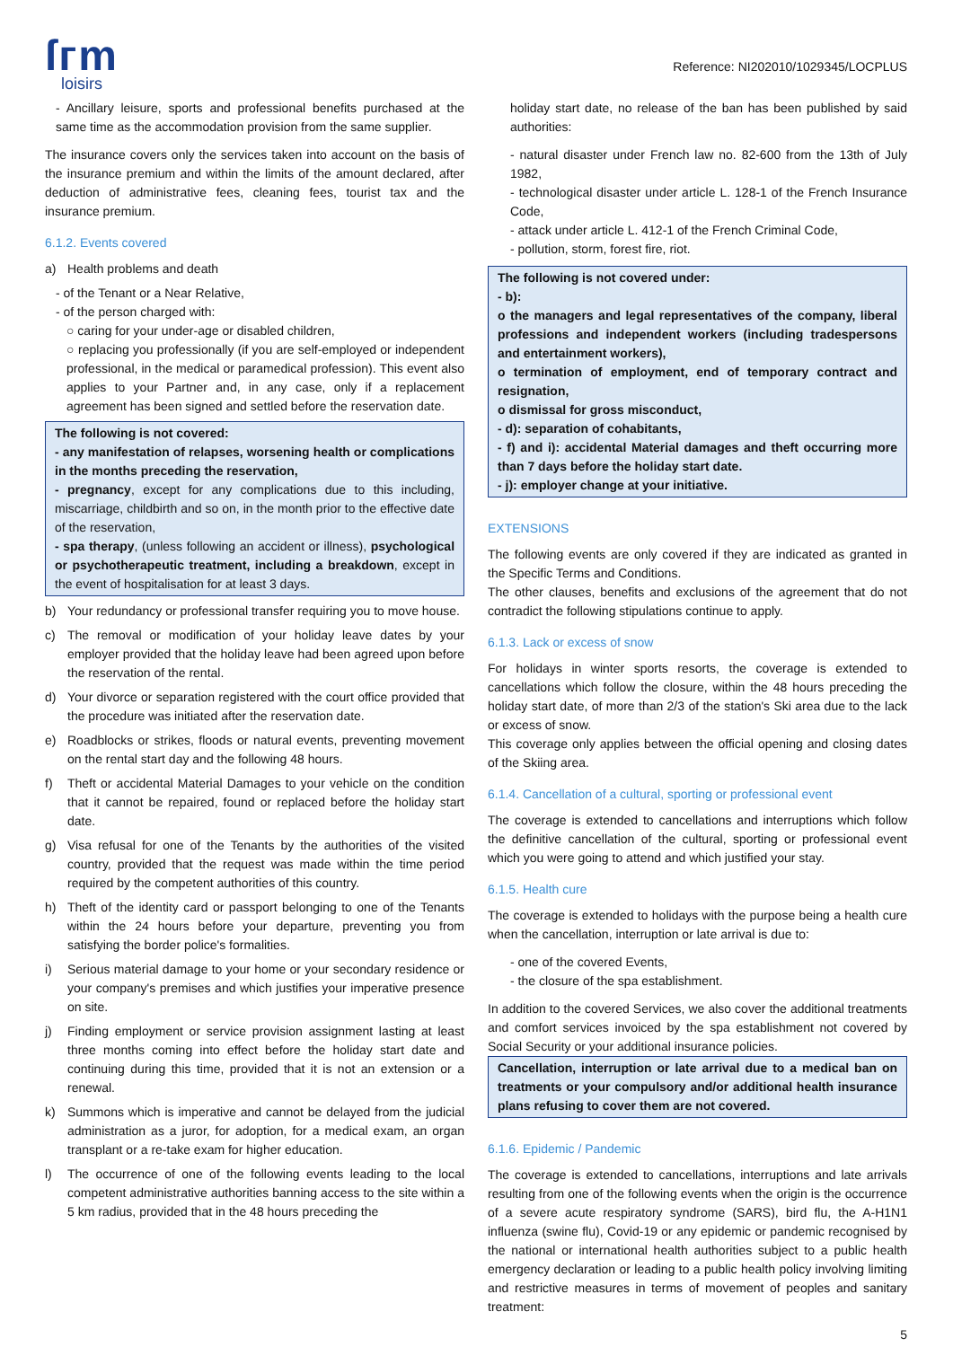ſᴦm
loisirs
Reference: NI202010/1029345/LOCPLUS
- Ancillary leisure, sports and professional benefits purchased at the same time as the accommodation provision from the same supplier.
The insurance covers only the services taken into account on the basis of the insurance premium and within the limits of the amount declared, after deduction of administrative fees, cleaning fees, tourist tax and the insurance premium.
6.1.2. Events covered
a) Health problems and death
- of the Tenant or a Near Relative,
- of the person charged with:
○ caring for your under-age or disabled children,
○ replacing you professionally (if you are self-employed or independent professional, in the medical or paramedical profession). This event also applies to your Partner and, in any case, only if a replacement agreement has been signed and settled before the reservation date.
The following is not covered:
- any manifestation of relapses, worsening health or complications in the months preceding the reservation,
- pregnancy, except for any complications due to this including, miscarriage, childbirth and so on, in the month prior to the effective date of the reservation,
- spa therapy, (unless following an accident or illness), psychological or psychotherapeutic treatment, including a breakdown, except in the event of hospitalisation for at least 3 days.
b) Your redundancy or professional transfer requiring you to move house.
c) The removal or modification of your holiday leave dates by your employer provided that the holiday leave had been agreed upon before the reservation of the rental.
d) Your divorce or separation registered with the court office provided that the procedure was initiated after the reservation date.
e) Roadblocks or strikes, floods or natural events, preventing movement on the rental start day and the following 48 hours.
f) Theft or accidental Material Damages to your vehicle on the condition that it cannot be repaired, found or replaced before the holiday start date.
g) Visa refusal for one of the Tenants by the authorities of the visited country, provided that the request was made within the time period required by the competent authorities of this country.
h) Theft of the identity card or passport belonging to one of the Tenants within the 24 hours before your departure, preventing you from satisfying the border police's formalities.
i) Serious material damage to your home or your secondary residence or your company's premises and which justifies your imperative presence on site.
j) Finding employment or service provision assignment lasting at least three months coming into effect before the holiday start date and continuing during this time, provided that it is not an extension or a renewal.
k) Summons which is imperative and cannot be delayed from the judicial administration as a juror, for adoption, for a medical exam, an organ transplant or a re-take exam for higher education.
l) The occurrence of one of the following events leading to the local competent administrative authorities banning access to the site within a 5 km radius, provided that in the 48 hours preceding the
holiday start date, no release of the ban has been published by said authorities:
- natural disaster under French law no. 82-600 from the 13th of July 1982,
- technological disaster under article L. 128-1 of the French Insurance Code,
- attack under article L. 412-1 of the French Criminal Code,
- pollution, storm, forest fire, riot.
The following is not covered under:
- b):
o the managers and legal representatives of the company, liberal professions and independent workers (including tradespersons and entertainment workers),
o termination of employment, end of temporary contract and resignation,
o dismissal for gross misconduct,
- d): separation of cohabitants,
- f) and i): accidental Material damages and theft occurring more than 7 days before the holiday start date.
- j): employer change at your initiative.
EXTENSIONS
The following events are only covered if they are indicated as granted in the Specific Terms and Conditions.
The other clauses, benefits and exclusions of the agreement that do not contradict the following stipulations continue to apply.
6.1.3. Lack or excess of snow
For holidays in winter sports resorts, the coverage is extended to cancellations which follow the closure, within the 48 hours preceding the holiday start date, of more than 2/3 of the station's Ski area due to the lack or excess of snow.
This coverage only applies between the official opening and closing dates of the Skiing area.
6.1.4. Cancellation of a cultural, sporting or professional event
The coverage is extended to cancellations and interruptions which follow the definitive cancellation of the cultural, sporting or professional event which you were going to attend and which justified your stay.
6.1.5. Health cure
The coverage is extended to holidays with the purpose being a health cure when the cancellation, interruption or late arrival is due to:
- one of the covered Events,
- the closure of the spa establishment.
In addition to the covered Services, we also cover the additional treatments and comfort services invoiced by the spa establishment not covered by Social Security or your additional insurance policies.
Cancellation, interruption or late arrival due to a medical ban on treatments or your compulsory and/or additional health insurance plans refusing to cover them are not covered.
6.1.6. Epidemic / Pandemic
The coverage is extended to cancellations, interruptions and late arrivals resulting from one of the following events when the origin is the occurrence of a severe acute respiratory syndrome (SARS), bird flu, the A-H1N1 influenza (swine flu), Covid-19 or any epidemic or pandemic recognised by the national or international health authorities subject to a public health emergency declaration or leading to a public health policy involving limiting and restrictive measures in terms of movement of peoples and sanitary treatment:
5